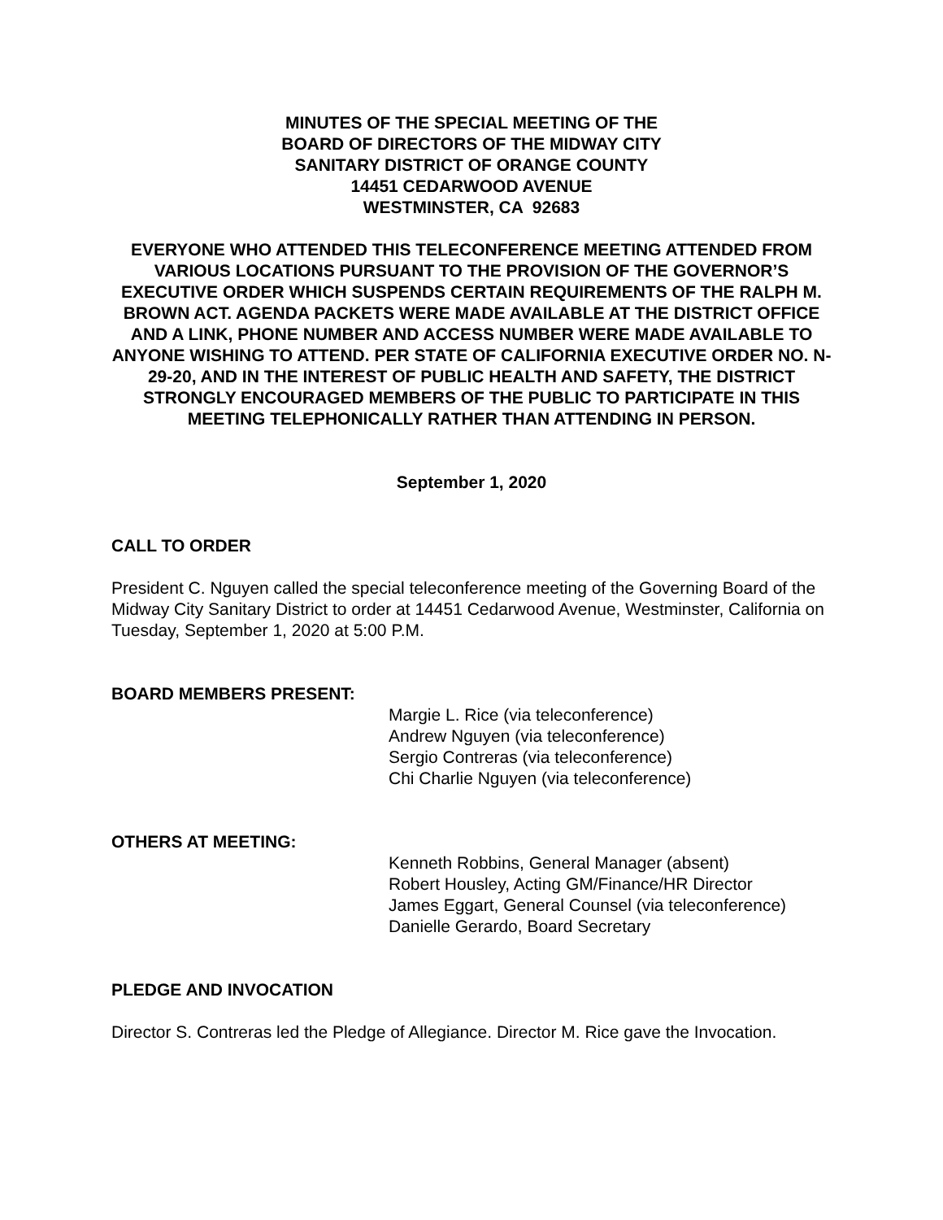MINUTES OF THE SPECIAL MEETING OF THE
BOARD OF DIRECTORS OF THE MIDWAY CITY
SANITARY DISTRICT OF ORANGE COUNTY
14451 CEDARWOOD AVENUE
WESTMINSTER, CA 92683
EVERYONE WHO ATTENDED THIS TELECONFERENCE MEETING ATTENDED FROM VARIOUS LOCATIONS PURSUANT TO THE PROVISION OF THE GOVERNOR’S EXECUTIVE ORDER WHICH SUSPENDS CERTAIN REQUIREMENTS OF THE RALPH M. BROWN ACT. AGENDA PACKETS WERE MADE AVAILABLE AT THE DISTRICT OFFICE AND A LINK, PHONE NUMBER AND ACCESS NUMBER WERE MADE AVAILABLE TO ANYONE WISHING TO ATTEND. PER STATE OF CALIFORNIA EXECUTIVE ORDER NO. N-29-20, AND IN THE INTEREST OF PUBLIC HEALTH AND SAFETY, THE DISTRICT STRONGLY ENCOURAGED MEMBERS OF THE PUBLIC TO PARTICIPATE IN THIS MEETING TELEPHONICALLY RATHER THAN ATTENDING IN PERSON.
September 1, 2020
CALL TO ORDER
President C. Nguyen called the special teleconference meeting of the Governing Board of the Midway City Sanitary District to order at 14451 Cedarwood Avenue, Westminster, California on Tuesday, September 1, 2020 at 5:00 P.M.
BOARD MEMBERS PRESENT:
Margie L. Rice (via teleconference)
Andrew Nguyen (via teleconference)
Sergio Contreras (via teleconference)
Chi Charlie Nguyen (via teleconference)
OTHERS AT MEETING:
Kenneth Robbins, General Manager (absent)
Robert Housley, Acting GM/Finance/HR Director
James Eggart, General Counsel (via teleconference)
Danielle Gerardo, Board Secretary
PLEDGE AND INVOCATION
Director S. Contreras led the Pledge of Allegiance. Director M. Rice gave the Invocation.